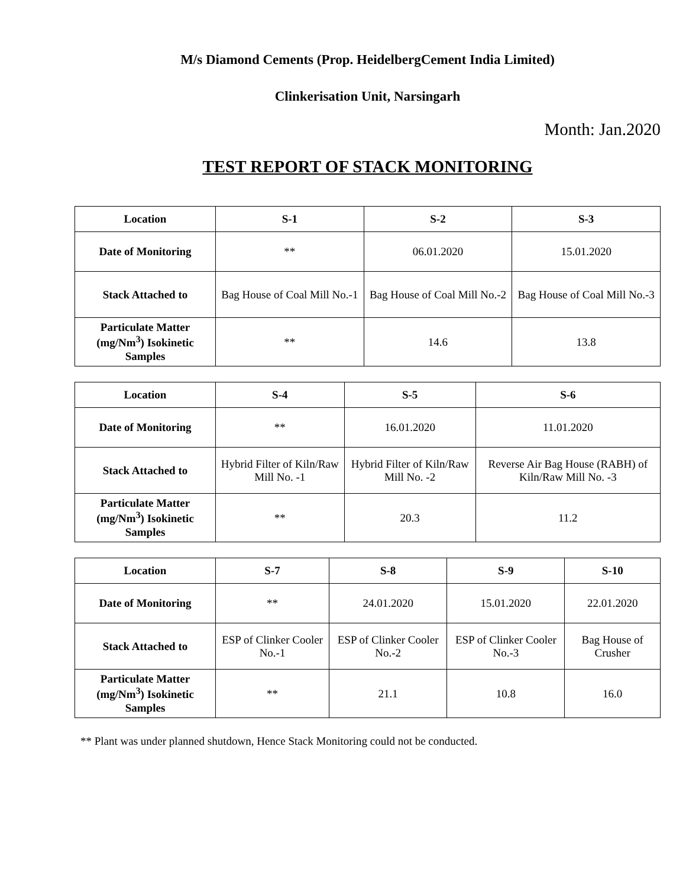M/s Diamond Cements (Prop. HeidelbergCement India Limited)
Clinkerisation Unit, Narsingarh
Month: Jan.2020
TEST REPORT OF STACK MONITORING
| Location | S-1 | S-2 | S-3 |
| --- | --- | --- | --- |
| Date of Monitoring | ** | 06.01.2020 | 15.01.2020 |
| Stack Attached to | Bag House of Coal Mill No.-1 | Bag House of Coal Mill No.-2 | Bag House of Coal Mill No.-3 |
| Particulate Matter (mg/Nm<sup>3</sup>) Isokinetic Samples | ** | 14.6 | 13.8 |
| Location | S-4 | S-5 | S-6 |
| --- | --- | --- | --- |
| Date of Monitoring | ** | 16.01.2020 | 11.01.2020 |
| Stack Attached to | Hybrid Filter of Kiln/Raw Mill No. -1 | Hybrid Filter of Kiln/Raw Mill No. -2 | Reverse Air Bag House (RABH) of Kiln/Raw Mill No. -3 |
| Particulate Matter (mg/Nm<sup>3</sup>) Isokinetic Samples | ** | 20.3 | 11.2 |
| Location | S-7 | S-8 | S-9 | S-10 |
| --- | --- | --- | --- | --- |
| Date of Monitoring | ** | 24.01.2020 | 15.01.2020 | 22.01.2020 |
| Stack Attached to | ESP of Clinker Cooler No.-1 | ESP of Clinker Cooler No.-2 | ESP of Clinker Cooler No.-3 | Bag House of Crusher |
| Particulate Matter (mg/Nm<sup>3</sup>) Isokinetic Samples | ** | 21.1 | 10.8 | 16.0 |
** Plant was under planned shutdown, Hence Stack Monitoring could not be conducted.